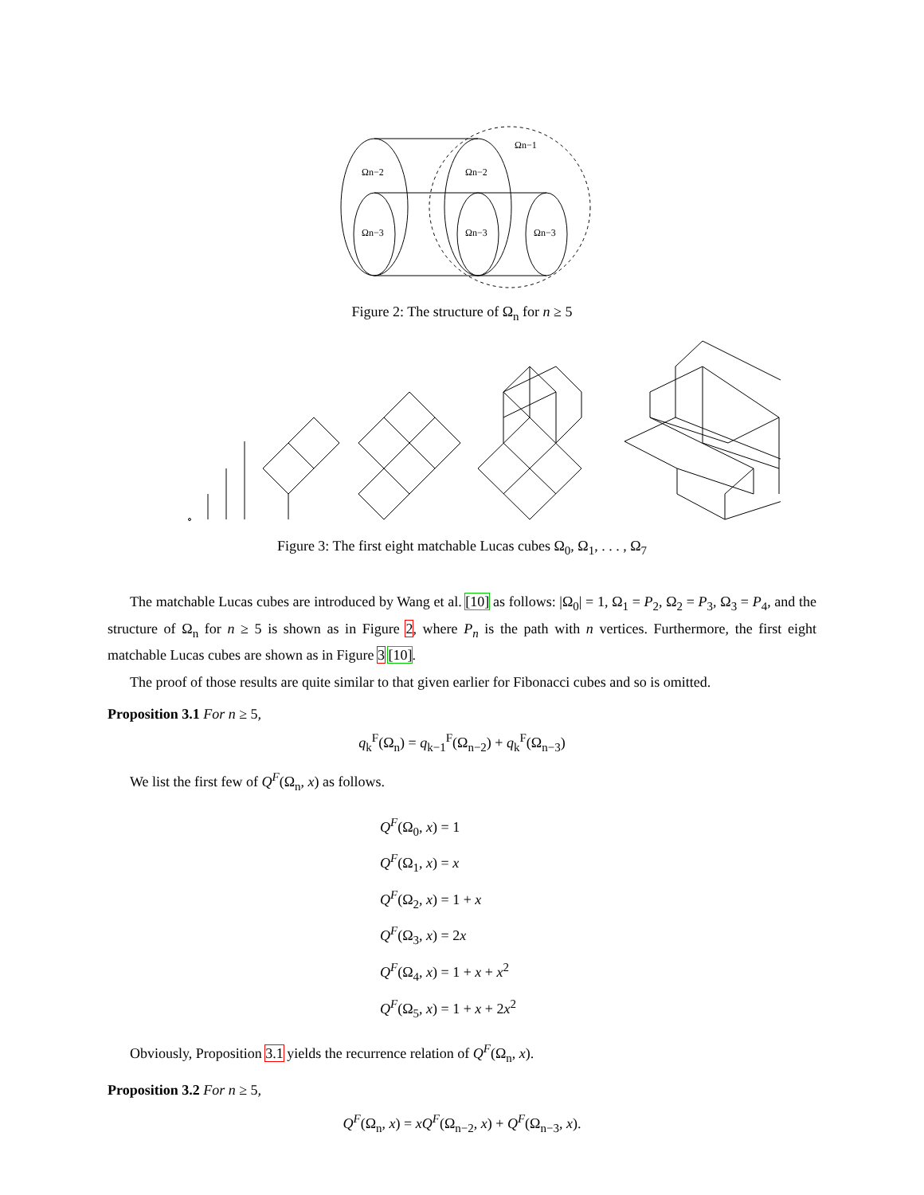Ωn−2
Ωn−2
Ωn−1
Ωn−3
Ωn−3
Ωn−3
Figure 2: The structure of Ω<sub>n</sub> for n ≥ 5
Figure 3: The first eight matchable Lucas cubes Ω<sub>0</sub>, Ω<sub>1</sub>, . . . , Ω<sub>7</sub>
The matchable Lucas cubes are introduced by Wang et al. [10] as follows: |Ω<sub>0</sub>| = 1, Ω<sub>1</sub> = P<sub>2</sub>, Ω<sub>2</sub> = P<sub>3</sub>, Ω<sub>3</sub> = P<sub>4</sub>, and the structure of Ω<sub>n</sub> for n ≥ 5 is shown as in Figure 2, where P<sub>n</sub> is the path with n vertices. Furthermore, the first eight matchable Lucas cubes are shown as in Figure 3 [10].
The proof of those results are quite similar to that given earlier for Fibonacci cubes and so is omitted.
Proposition 3.1 For n ≥ 5,
q<sub>k</sub><sup>F</sup>(Ω<sub>n</sub>) = q<sub>k−1</sub><sup>F</sup>(Ω<sub>n−2</sub>) + q<sub>k</sub><sup>F</sup>(Ω<sub>n−3</sub>)
We list the first few of Q<sup>F</sup>(Ω<sub>n</sub>, x) as follows.
Q<sup>F</sup>(Ω<sub>0</sub>, x) = 1
Q<sup>F</sup>(Ω<sub>1</sub>, x) = x
Q<sup>F</sup>(Ω<sub>2</sub>, x) = 1 + x
Q<sup>F</sup>(Ω<sub>3</sub>, x) = 2x
Q<sup>F</sup>(Ω<sub>4</sub>, x) = 1 + x + x<sup>2</sup>
Q<sup>F</sup>(Ω<sub>5</sub>, x) = 1 + x + 2x<sup>2</sup>
Obviously, Proposition 3.1 yields the recurrence relation of Q<sup>F</sup>(Ω<sub>n</sub>, x).
Proposition 3.2 For n ≥ 5,
Q<sup>F</sup>(Ω<sub>n</sub>, x) = xQ<sup>F</sup>(Ω<sub>n−2</sub>, x) + Q<sup>F</sup>(Ω<sub>n−3</sub>, x).